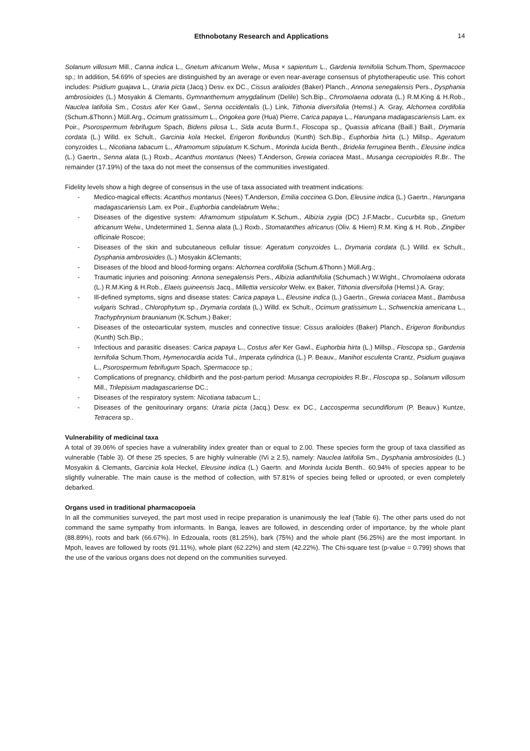Ethnobotany Research and Applications 14
Solanum villosum Mill., Canna indica L., Gnetum africanum Welw., Musa × sapientum L., Gardenia ternifolia Schum.Thom, Spermacoce sp.; In addition, 54.69% of species are distinguished by an average or even near-average consensus of phytotherapeutic use. This cohort includes: Psidium guajava L., Uraria picta (Jacq.) Desv. ex DC., Cissus aralioides (Baker) Planch., Annona senegalensis Pers., Dysphania ambrosioides (L.) Mosyakin & Clemants, Gymnanthemum amygdalinum (Delile) Sch.Bip., Chromolaena odorata (L.) R.M.King & H.Rob., Nauclea latifolia Sm., Costus afer Ker Gawl., Senna occidentalis (L.) Link, Tithonia diversifolia (Hemsl.) A. Gray, Alchornea cordifolia (Schum.&Thonn.) Müll.Arg., Ocimum gratissimum L., Ongokea gore (Hua) Pierre, Carica papaya L., Harungana madagascariensis Lam. ex Poir., Psorospermum febrifugum Spach, Bidens pilosa L., Sida acuta Burm.f., Floscopa sp., Quassia africana (Baill.) Baill., Drymaria cordata (L.) Willd. ex Schult., Garcinia kola Heckel, Erigeron floribundus (Kunth) Sch.Bip., Euphorbia hirta (L.) Millsp., Ageratum conyzoides L., Nicotiana tabacum L., Aframomum stipulatum K.Schum., Morinda lucida Benth., Bridelia ferruginea Benth., Eleusine indica (L.) Gaertn., Senna alata (L.) Roxb., Acanthus montanus (Nees) T.Anderson, Grewia coriacea Mast., Musanga cecropioides R.Br.. The remainder (17.19%) of the taxa do not meet the consensus of the communities investigated.
Fidelity levels show a high degree of consensus in the use of taxa associated with treatment indications:
- Medico-magical effects: Acanthus montanus (Nees) T.Anderson, Emilia coccinea G.Don, Eleusine indica (L.) Gaertn., Harungana madagascariensis Lam. ex Poir., Euphorbia candelabrum Welw.;
- Diseases of the digestive system: Aframomum stipulatum K.Schum., Albizia zygia (DC) J.F.Macbr., Cucurbita sp., Gnetum africanum Welw., Undetermined 1, Senna alata (L.) Roxb., Stomatanthes africanus (Oliv. & Hiern) R.M. King & H. Rob., Zingiber officinale Roscoe;
- Diseases of the skin and subcutaneous cellular tissue: Ageratum conyzoides L., Drymaria cordata (L.) Willd. ex Schult., Dysphania ambrosioides (L.) Mosyakin &Clemants;
- Diseases of the blood and blood-forming organs: Alchornea cordifolia (Schum.&Thonn.) Müll.Arg.;
- Traumatic injuries and poisoning: Annona senegalensis Pers., Albizia adianthifolia (Schumach.) W.Wight., Chromolaena odorata (L.) R.M.King & H.Rob., Elaeis guineensis Jacq., Millettia versicolor Welw. ex Baker, Tithonia diversifolia (Hemsl.) A. Gray;
- Ill-defined symptoms, signs and disease states: Carica papaya L., Eleusine indica (L.) Gaertn., Grewia coriacea Mast., Bambusa vulgaris Schrad., Chlorophytum sp., Drymaria cordata (L.) Willd. ex Schult., Ocimum gratissimum L., Schwenckia americana L., Trachyphrynium braunianum (K.Schum.) Baker;
- Diseases of the osteoarticular system, muscles and connective tissue: Cissus aralioides (Baker) Planch., Erigeron floribundus (Kunth) Sch.Bip.;
- Infectious and parasitic diseases: Carica papaya L., Costus afer Ker Gawl., Euphorbia hirta (L.) Millsp., Floscopa sp., Gardenia ternifolia Schum.Thom, Hymenocardia acida Tul., Imperata cylindrica (L.) P. Beauv., Manihot esculenta Crantz, Psidium guajava L., Psorospermum febrifugum Spach, Spermacoce sp.;
- Complications of pregnancy, childbirth and the post-partum period: Musanga cecropioides R.Br., Floscopa sp., Solanum villosum Mill., Trilepisium madagascariense DC.;
- Diseases of the respiratory system: Nicotiana tabacum L.;
- Diseases of the genitourinary organs: Uraria picta (Jacq.) Desv. ex DC., Laccosperma secundiflorum (P. Beauv.) Kuntze, Tetracera sp..
Vulnerability of medicinal taxa
A total of 39.06% of species have a vulnerability index greater than or equal to 2.00. These species form the group of taxa classified as vulnerable (Table 3). Of these 25 species, 5 are highly vulnerable (IVi ≥ 2.5), namely: Nauclea latifolia Sm., Dysphania ambrosioides (L.) Mosyakin & Clemants, Garcinia kola Heckel, Eleusine indica (L.) Gaertn. and Morinda lucida Benth.. 60.94% of species appear to be slightly vulnerable. The main cause is the method of collection, with 57.81% of species being felled or uprooted, or even completely debarked.
Organs used in traditional pharmacopoeia
In all the communities surveyed, the part most used in recipe preparation is unanimously the leaf (Table 6). The other parts used do not command the same sympathy from informants. In Banga, leaves are followed, in descending order of importance, by the whole plant (88.89%), roots and bark (66.67%). In Edzouala, roots (81.25%), bark (75%) and the whole plant (56.25%) are the most important. In Mpoh, leaves are followed by roots (91.11%), whole plant (62.22%) and stem (42.22%). The Chi-square test (p-value = 0.799) shows that the use of the various organs does not depend on the communities surveyed.